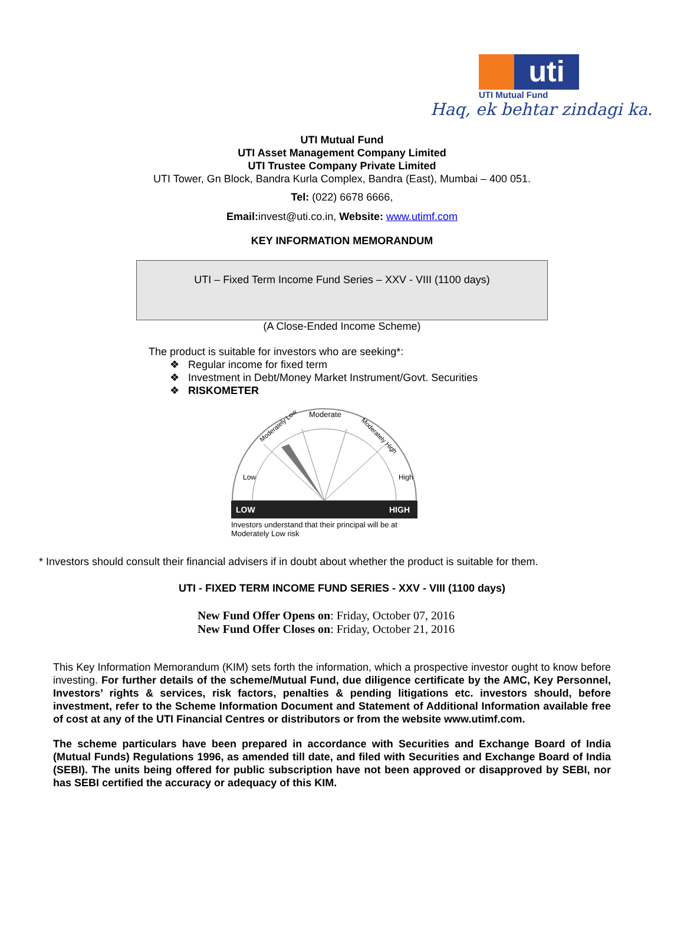uti
UTI Mutual Fund
Haq, ek behtar zindagi ka.
UTI Mutual Fund
UTI Asset Management Company Limited
UTI Trustee Company Private Limited
UTI Tower, Gn Block, Bandra Kurla Complex, Bandra (East), Mumbai – 400 051.
Tel: (022) 6678 6666,
Email: invest@uti.co.in, Website: www.utimf.com
KEY INFORMATION MEMORANDUM
UTI – Fixed Term Income Fund Series – XXV - VIII (1100 days)
(A Close-Ended Income Scheme)
The product is suitable for investors who are seeking*:
❖ Regular income for fixed term
❖ Investment in Debt/Money Market Instrument/Govt. Securities
❖ RISKOMETER
Moderate
Moderately Low
Moderately High
Low
High
LOW
HIGH
Investors understand that their principal will be at
Moderately Low risk
* Investors should consult their financial advisers if in doubt about whether the product is suitable for them.
UTI - FIXED TERM INCOME FUND SERIES - XXV - VIII (1100 days)
New Fund Offer Opens on: Friday, October 07, 2016
New Fund Offer Closes on: Friday, October 21, 2016
This Key Information Memorandum (KIM) sets forth the information, which a prospective investor ought to know before investing. For further details of the scheme/Mutual Fund, due diligence certificate by the AMC, Key Personnel, Investors’ rights & services, risk factors, penalties & pending litigations etc. investors should, before investment, refer to the Scheme Information Document and Statement of Additional Information available free of cost at any of the UTI Financial Centres or distributors or from the website www.utimf.com.
The scheme particulars have been prepared in accordance with Securities and Exchange Board of India (Mutual Funds) Regulations 1996, as amended till date, and filed with Securities and Exchange Board of India (SEBI). The units being offered for public subscription have not been approved or disapproved by SEBI, nor has SEBI certified the accuracy or adequacy of this KIM.